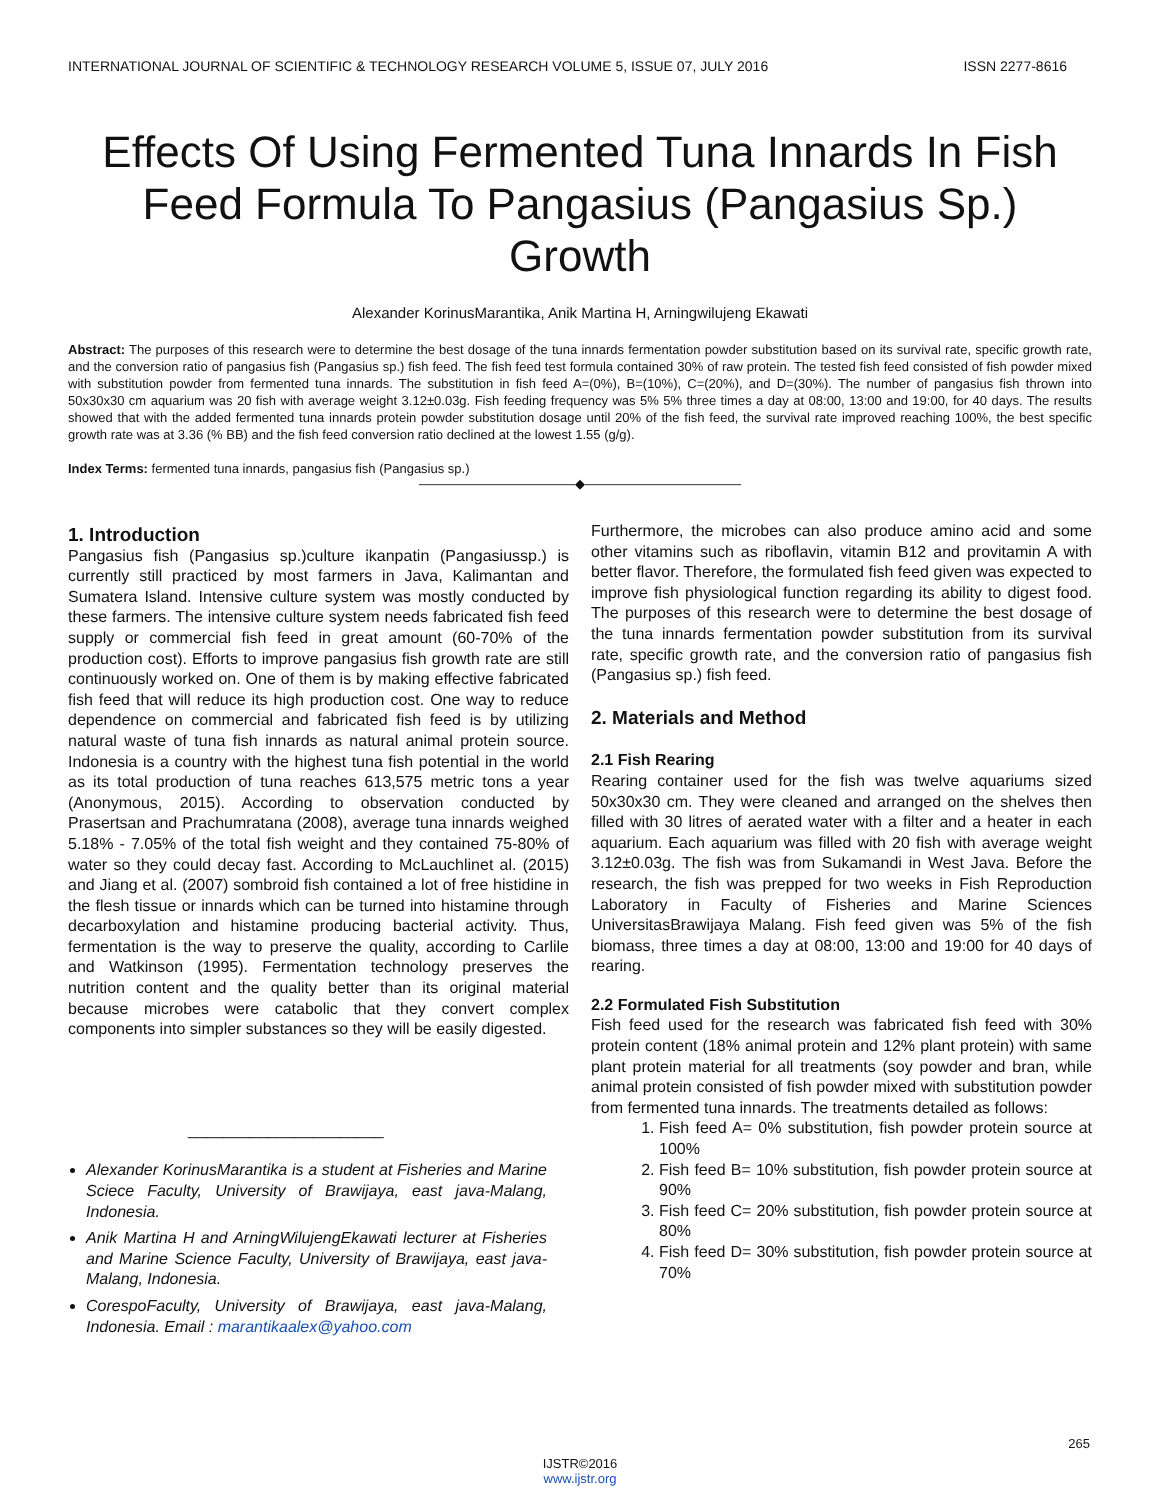INTERNATIONAL JOURNAL OF SCIENTIFIC & TECHNOLOGY RESEARCH VOLUME 5, ISSUE 07, JULY 2016 ISSN 2277-8616
Effects Of Using Fermented Tuna Innards In Fish Feed Formula To Pangasius (Pangasius Sp.) Growth
Alexander KorinusMarantika, Anik Martina H, Arningwilujeng Ekawati
Abstract: The purposes of this research were to determine the best dosage of the tuna innards fermentation powder substitution based on its survival rate, specific growth rate, and the conversion ratio of pangasius fish (Pangasius sp.) fish feed. The fish feed test formula contained 30% of raw protein. The tested fish feed consisted of fish powder mixed with substitution powder from fermented tuna innards. The substitution in fish feed A=(0%), B=(10%), C=(20%), and D=(30%). The number of pangasius fish thrown into 50x30x30 cm aquarium was 20 fish with average weight 3.12±0.03g. Fish feeding frequency was 5% 5% three times a day at 08:00, 13:00 and 19:00, for 40 days. The results showed that with the added fermented tuna innards protein powder substitution dosage until 20% of the fish feed, the survival rate improved reaching 100%, the best specific growth rate was at 3.36 (% BB) and the fish feed conversion ratio declined at the lowest 1.55 (g/g).
Index Terms: fermented tuna innards, pangasius fish (Pangasius sp.)
————————————◆————————————
1. Introduction
Pangasius fish (Pangasius sp.)culture ikanpatin (Pangasiussp.) is currently still practiced by most farmers in Java, Kalimantan and Sumatera Island. Intensive culture system was mostly conducted by these farmers. The intensive culture system needs fabricated fish feed supply or commercial fish feed in great amount (60-70% of the production cost). Efforts to improve pangasius fish growth rate are still continuously worked on. One of them is by making effective fabricated fish feed that will reduce its high production cost. One way to reduce dependence on commercial and fabricated fish feed is by utilizing natural waste of tuna fish innards as natural animal protein source. Indonesia is a country with the highest tuna fish potential in the world as its total production of tuna reaches 613,575 metric tons a year (Anonymous, 2015). According to observation conducted by Prasertsan and Prachumratana (2008), average tuna innards weighed 5.18% - 7.05% of the total fish weight and they contained 75-80% of water so they could decay fast. According to McLauchlinet al. (2015) and Jiang et al. (2007) sombroid fish contained a lot of free histidine in the flesh tissue or innards which can be turned into histamine through decarboxylation and histamine producing bacterial activity. Thus, fermentation is the way to preserve the quality, according to Carlile and Watkinson (1995). Fermentation technology preserves the nutrition content and the quality better than its original material because microbes were catabolic that they convert complex components into simpler substances so they will be easily digested.
______________________
Alexander KorinusMarantika is a student at Fisheries and Marine Sciece Faculty, University of Brawijaya, east java-Malang, Indonesia.
Anik Martina H and ArningWilujengEkawati lecturer at Fisheries and Marine Science Faculty, University of Brawijaya, east java-Malang, Indonesia.
CorespoFaculty, University of Brawijaya, east java-Malang, Indonesia. Email : marantikaalex@yahoo.com
Furthermore, the microbes can also produce amino acid and some other vitamins such as riboflavin, vitamin B12 and provitamin A with better flavor. Therefore, the formulated fish feed given was expected to improve fish physiological function regarding its ability to digest food. The purposes of this research were to determine the best dosage of the tuna innards fermentation powder substitution from its survival rate, specific growth rate, and the conversion ratio of pangasius fish (Pangasius sp.) fish feed.
2. Materials and Method
2.1 Fish Rearing
Rearing container used for the fish was twelve aquariums sized 50x30x30 cm. They were cleaned and arranged on the shelves then filled with 30 litres of aerated water with a filter and a heater in each aquarium. Each aquarium was filled with 20 fish with average weight 3.12±0.03g. The fish was from Sukamandi in West Java. Before the research, the fish was prepped for two weeks in Fish Reproduction Laboratory in Faculty of Fisheries and Marine Sciences UniversitasBrawijaya Malang. Fish feed given was 5% of the fish biomass, three times a day at 08:00, 13:00 and 19:00 for 40 days of rearing.
2.2 Formulated Fish Substitution
Fish feed used for the research was fabricated fish feed with 30% protein content (18% animal protein and 12% plant protein) with same plant protein material for all treatments (soy powder and bran, while animal protein consisted of fish powder mixed with substitution powder from fermented tuna innards. The treatments detailed as follows:
1. Fish feed A= 0% substitution, fish powder protein source at 100%
2. Fish feed B= 10% substitution, fish powder protein source at 90%
3. Fish feed C= 20% substitution, fish powder protein source at 80%
4. Fish feed D= 30% substitution, fish powder protein source at 70%
265
IJSTR©2016
www.ijstr.org